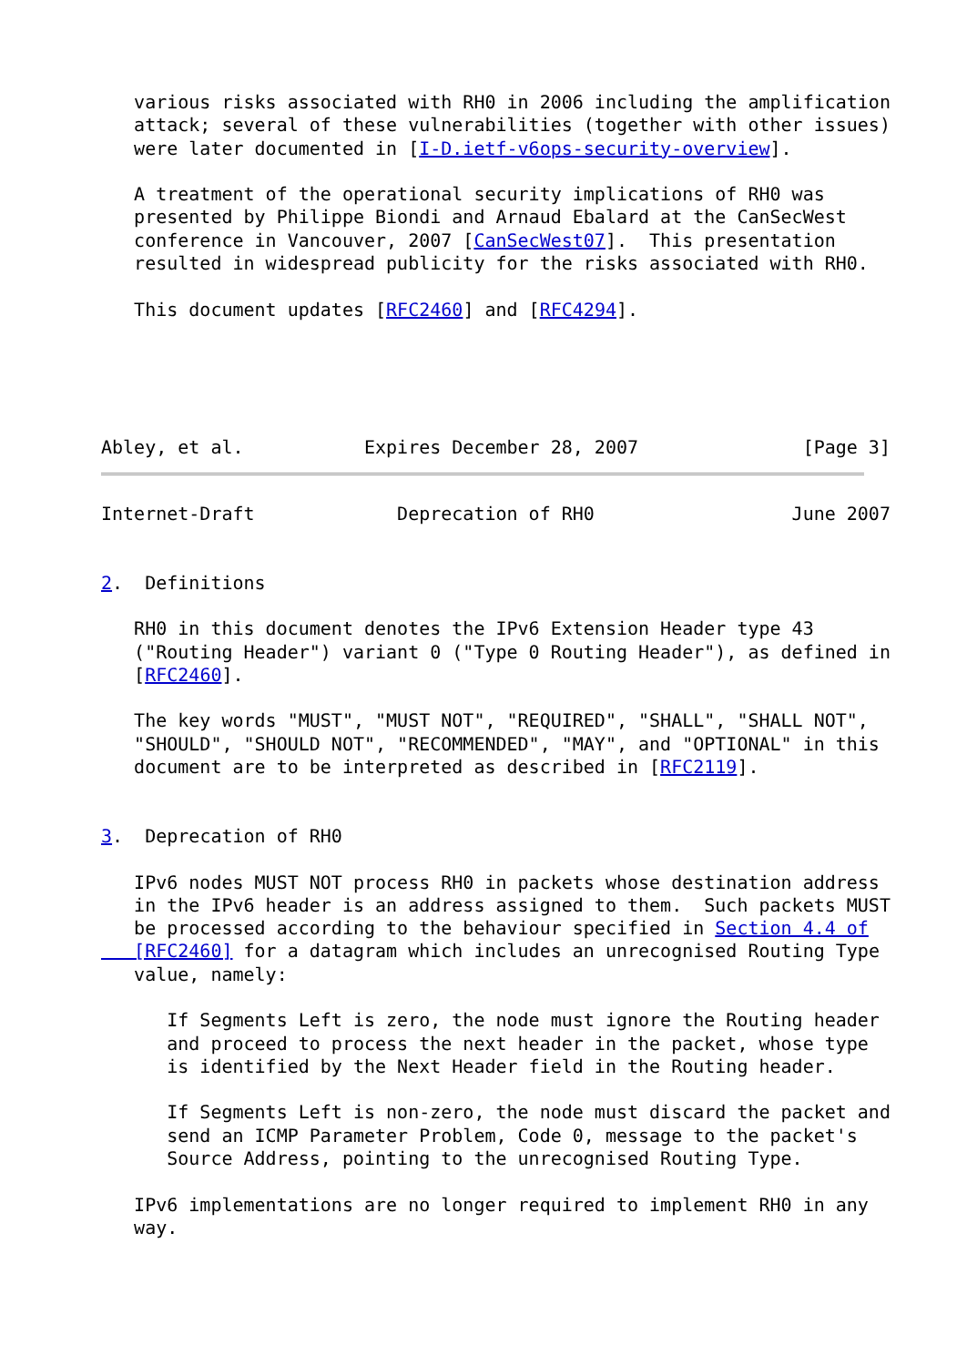various risks associated with RH0 in 2006 including the amplification
   attack; several of these vulnerabilities (together with other issues)
   were later documented in [I-D.ietf-v6ops-security-overview].

   A treatment of the operational security implications of RH0 was
   presented by Philippe Biondi and Arnaud Ebalard at the CanSecWest
   conference in Vancouver, 2007 [CanSecWest07].  This presentation
   resulted in widespread publicity for the risks associated with RH0.

   This document updates [RFC2460] and [RFC4294].





Abley, et al.           Expires December 28, 2007               [Page 3]
Internet-Draft             Deprecation of RH0                  June 2007


2.  Definitions

   RH0 in this document denotes the IPv6 Extension Header type 43
   ("Routing Header") variant 0 ("Type 0 Routing Header"), as defined in
   [RFC2460].

   The key words "MUST", "MUST NOT", "REQUIRED", "SHALL", "SHALL NOT",
   "SHOULD", "SHOULD NOT", "RECOMMENDED", "MAY", and "OPTIONAL" in this
   document are to be interpreted as described in [RFC2119].


3.  Deprecation of RH0

   IPv6 nodes MUST NOT process RH0 in packets whose destination address
   in the IPv6 header is an address assigned to them.  Such packets MUST
   be processed according to the behaviour specified in Section 4.4 of
   [RFC2460] for a datagram which includes an unrecognised Routing Type
   value, namely:

      If Segments Left is zero, the node must ignore the Routing header
      and proceed to process the next header in the packet, whose type
      is identified by the Next Header field in the Routing header.

      If Segments Left is non-zero, the node must discard the packet and
      send an ICMP Parameter Problem, Code 0, message to the packet's
      Source Address, pointing to the unrecognised Routing Type.

   IPv6 implementations are no longer required to implement RH0 in any
   way.